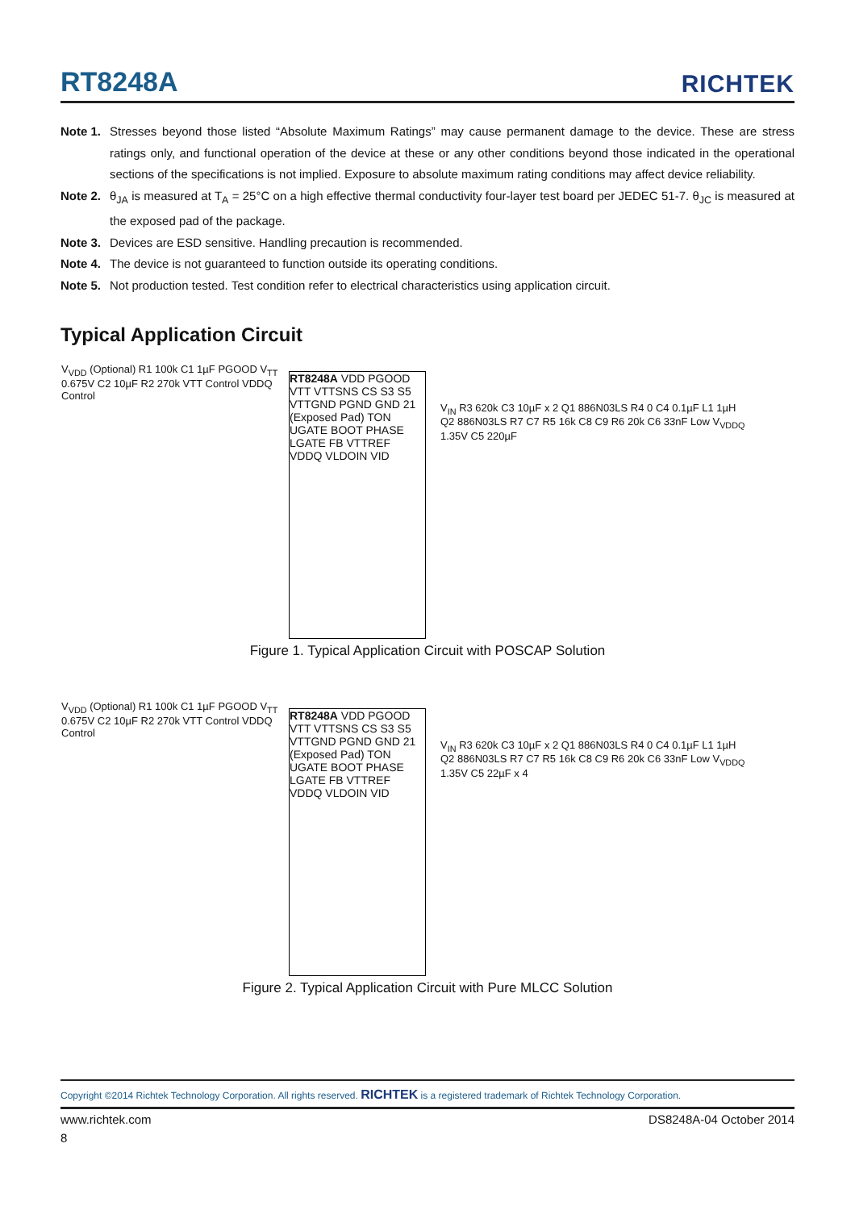RT8248A RICHTEK
Note 1. Stresses beyond those listed “Absolute Maximum Ratings” may cause permanent damage to the device. These are stress ratings only, and functional operation of the device at these or any other conditions beyond those indicated in the operational sections of the specifications is not implied. Exposure to absolute maximum rating conditions may affect device reliability.
Note 2. θ<sub>JA</sub> is measured at T<sub>A</sub> = 25°C on a high effective thermal conductivity four-layer test board per JEDEC 51-7. θ<sub>JC</sub> is measured at the exposed pad of the package.
Note 3. Devices are ESD sensitive. Handling precaution is recommended.
Note 4. The device is not guaranteed to function outside its operating conditions.
Note 5. Not production tested. Test condition refer to electrical characteristics using application circuit.
Typical Application Circuit
RT8248A VDD PGOOD VTT VTTSNS CS S3 S5 VTTGND PGND GND 21 (Exposed Pad) TON UGATE BOOT PHASE LGATE FB VTTREF VDDQ VLDOIN VID
V<sub>VDD</sub> (Optional) R1 100k C1 1µF PGOOD V<sub>TT</sub> 0.675V C2 10µF R2 270k VTT Control VDDQ Control
V<sub>IN</sub> R3 620k C3 10µF x 2 Q1 886N03LS R4 0 C4 0.1µF L1 1µH Q2 886N03LS R7 C7 R5 16k C8 C9 R6 20k C6 33nF Low V<sub>VDDQ</sub> 1.35V C5 220µF
Figure 1. Typical Application Circuit with POSCAP Solution
RT8248A VDD PGOOD VTT VTTSNS CS S3 S5 VTTGND PGND GND 21 (Exposed Pad) TON UGATE BOOT PHASE LGATE FB VTTREF VDDQ VLDOIN VID
V<sub>VDD</sub> (Optional) R1 100k C1 1µF PGOOD V<sub>TT</sub> 0.675V C2 10µF R2 270k VTT Control VDDQ Control
V<sub>IN</sub> R3 620k C3 10µF x 2 Q1 886N03LS R4 0 C4 0.1µF L1 1µH Q2 886N03LS R7 C7 R5 16k C8 C9 R6 20k C6 33nF Low V<sub>VDDQ</sub> 1.35V C5 22µF x 4
Figure 2. Typical Application Circuit with Pure MLCC Solution
Copyright ©2014 Richtek Technology Corporation. All rights reserved. RICHTEK is a registered trademark of Richtek Technology Corporation.
www.richtek.com DS8248A-04 October 2014
8